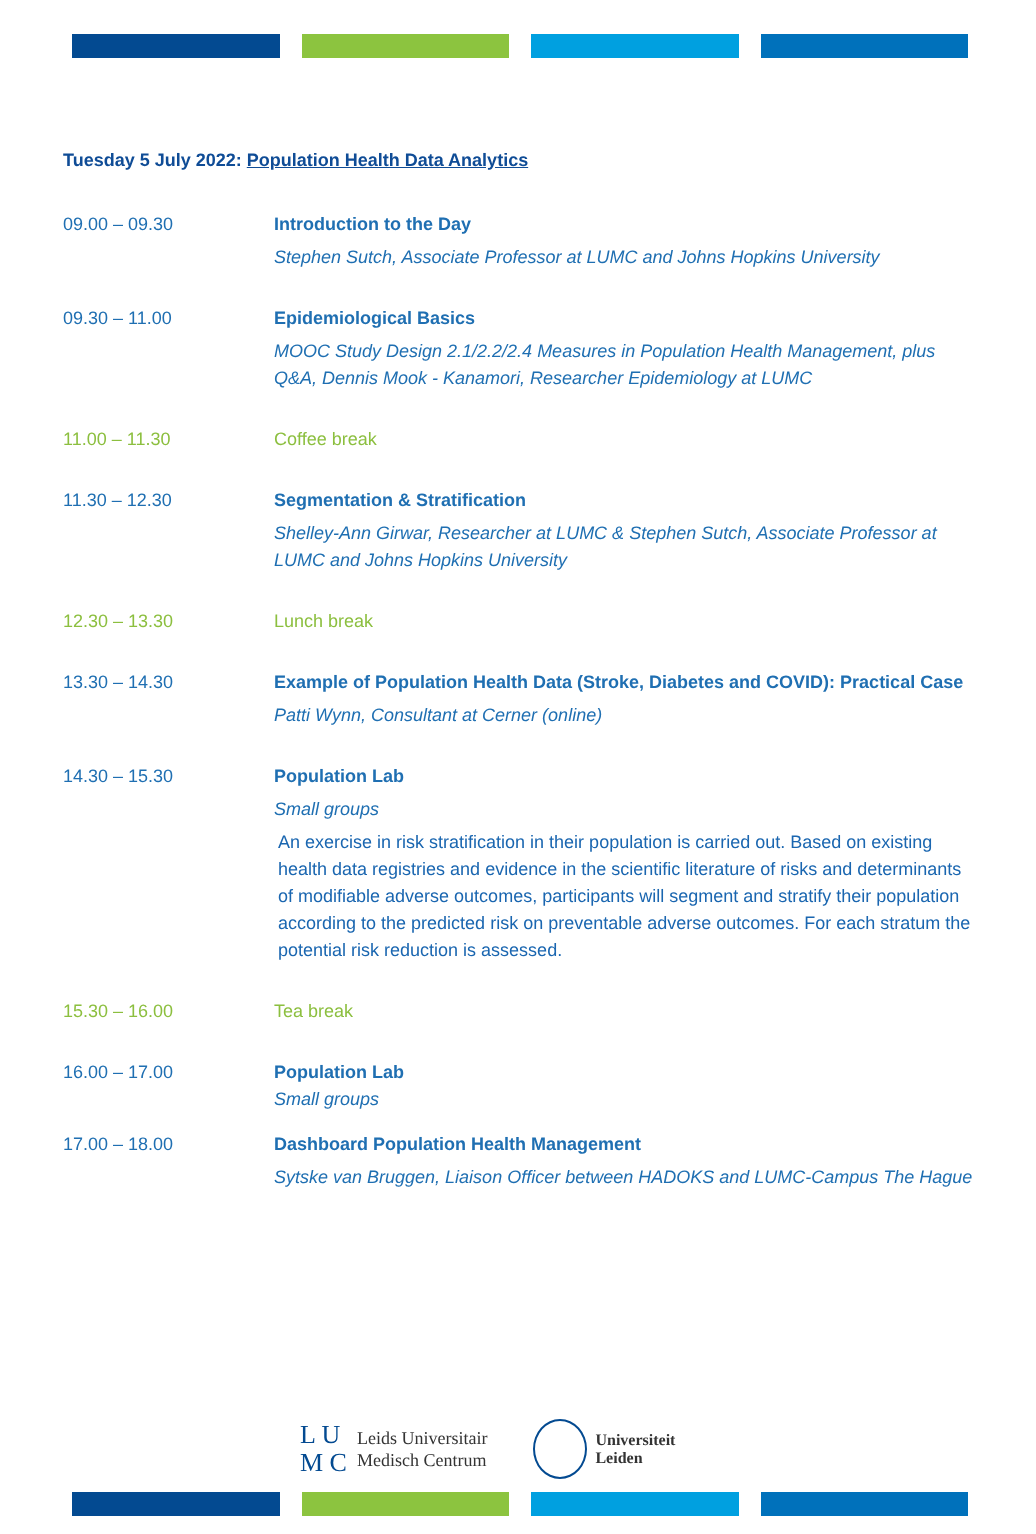Tuesday 5 July 2022: Population Health Data Analytics
| 09.00 – 09.30 | Introduction to the Day Stephen Sutch, Associate Professor at LUMC and Johns Hopkins University |
| 09.30 – 11.00 | Epidemiological Basics MOOC Study Design 2.1/2.2/2.4 Measures in Population Health Management, plus Q&A, Dennis Mook - Kanamori, Researcher Epidemiology at LUMC |
| 11.00 – 11.30 | Coffee break |
| 11.30 – 12.30 | Segmentation & Stratification Shelley-Ann Girwar, Researcher at LUMC & Stephen Sutch, Associate Professor at LUMC and Johns Hopkins University |
| 12.30 – 13.30 | Lunch break |
| 13.30 – 14.30 | Example of Population Health Data (Stroke, Diabetes and COVID): Practical Case Patti Wynn, Consultant at Cerner (online) |
| 14.30 – 15.30 | Population Lab Small groups An exercise in risk stratification in their population is carried out. Based on existing health data registries and evidence in the scientific literature of risks and determinants of modifiable adverse outcomes, participants will segment and stratify their population according to the predicted risk on preventable adverse outcomes. For each stratum the potential risk reduction is assessed. |
| 15.30 – 16.00 | Tea break |
| 16.00 – 17.00 | Population Lab Small groups |
| 17.00 – 18.00 | Dashboard Population Health Management Sytske van Bruggen, Liaison Officer between HADOKS and LUMC-Campus The Hague |
L U
M C
Leids Universitair
Medisch Centrum
Universiteit
Leiden